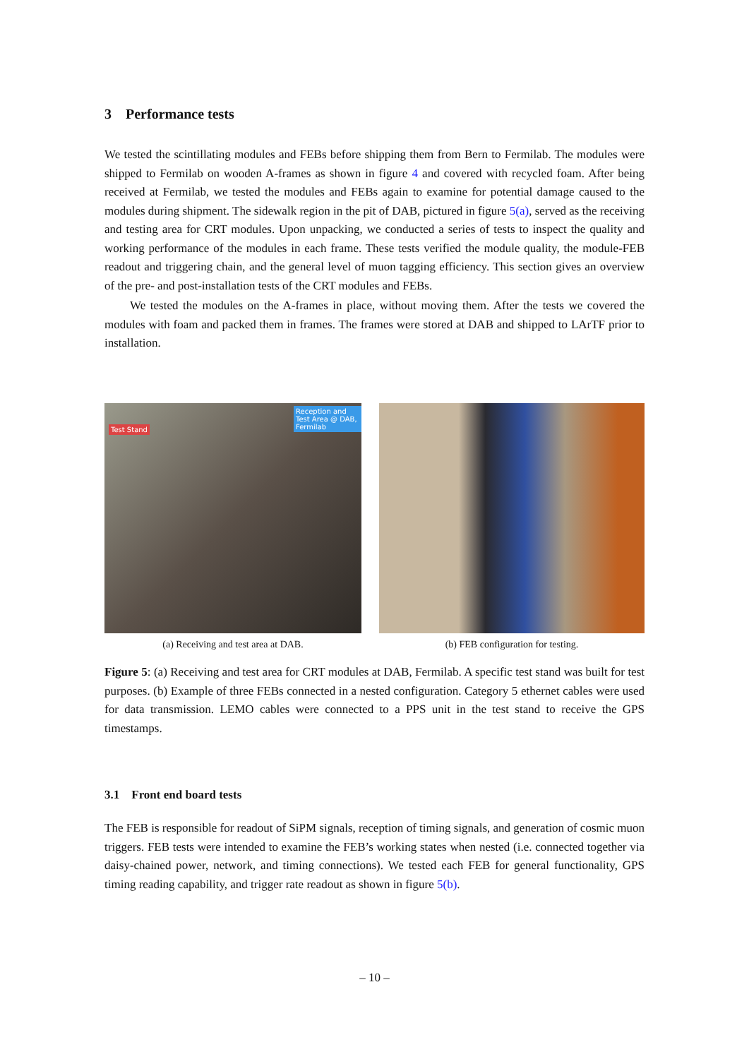3 Performance tests
We tested the scintillating modules and FEBs before shipping them from Bern to Fermilab. The modules were shipped to Fermilab on wooden A-frames as shown in figure 4 and covered with recycled foam. After being received at Fermilab, we tested the modules and FEBs again to examine for potential damage caused to the modules during shipment. The sidewalk region in the pit of DAB, pictured in figure 5(a), served as the receiving and testing area for CRT modules. Upon unpacking, we conducted a series of tests to inspect the quality and working performance of the modules in each frame. These tests verified the module quality, the module-FEB readout and triggering chain, and the general level of muon tagging efficiency. This section gives an overview of the pre- and post-installation tests of the CRT modules and FEBs.
We tested the modules on the A-frames in place, without moving them. After the tests we covered the modules with foam and packed them in frames. The frames were stored at DAB and shipped to LArTF prior to installation.
Test Stand
Reception and Test Area @ DAB, Fermilab
(a) Receiving and test area at DAB.
(b) FEB configuration for testing.
Figure 5: (a) Receiving and test area for CRT modules at DAB, Fermilab. A specific test stand was built for test purposes. (b) Example of three FEBs connected in a nested configuration. Category 5 ethernet cables were used for data transmission. LEMO cables were connected to a PPS unit in the test stand to receive the GPS timestamps.
3.1 Front end board tests
The FEB is responsible for readout of SiPM signals, reception of timing signals, and generation of cosmic muon triggers. FEB tests were intended to examine the FEB’s working states when nested (i.e. connected together via daisy-chained power, network, and timing connections). We tested each FEB for general functionality, GPS timing reading capability, and trigger rate readout as shown in figure 5(b).
– 10 –